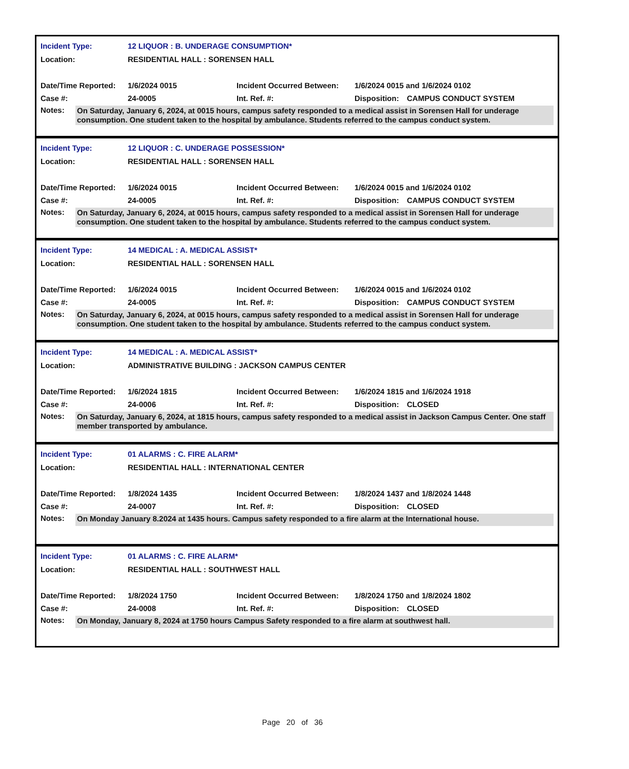Incident Type: 12 LIQUOR : B. UNDERAGE CONSUMPTION*
Location: RESIDENTIAL HALL : SORENSEN HALL
Date/Time Reported: 1/6/2024 0015 Incident Occurred Between: 1/6/2024 0015 and 1/6/2024 0102
Case #: 24-0005 Int. Ref. #: Disposition: CAMPUS CONDUCT SYSTEM
Notes: On Saturday, January 6, 2024, at 0015 hours, campus safety responded to a medical assist in Sorensen Hall for underage consumption. One student taken to the hospital by ambulance. Students referred to the campus conduct system.
Incident Type: 12 LIQUOR : C. UNDERAGE POSSESSION*
Location: RESIDENTIAL HALL : SORENSEN HALL
Date/Time Reported: 1/6/2024 0015 Incident Occurred Between: 1/6/2024 0015 and 1/6/2024 0102
Case #: 24-0005 Int. Ref. #: Disposition: CAMPUS CONDUCT SYSTEM
Notes: On Saturday, January 6, 2024, at 0015 hours, campus safety responded to a medical assist in Sorensen Hall for underage consumption. One student taken to the hospital by ambulance. Students referred to the campus conduct system.
Incident Type: 14 MEDICAL : A. MEDICAL ASSIST*
Location: RESIDENTIAL HALL : SORENSEN HALL
Date/Time Reported: 1/6/2024 0015 Incident Occurred Between: 1/6/2024 0015 and 1/6/2024 0102
Case #: 24-0005 Int. Ref. #: Disposition: CAMPUS CONDUCT SYSTEM
Notes: On Saturday, January 6, 2024, at 0015 hours, campus safety responded to a medical assist in Sorensen Hall for underage consumption. One student taken to the hospital by ambulance. Students referred to the campus conduct system.
Incident Type: 14 MEDICAL : A. MEDICAL ASSIST*
Location: ADMINISTRATIVE BUILDING : JACKSON CAMPUS CENTER
Date/Time Reported: 1/6/2024 1815 Incident Occurred Between: 1/6/2024 1815 and 1/6/2024 1918
Case #: 24-0006 Int. Ref. #: Disposition: CLOSED
Notes: On Saturday, January 6, 2024, at 1815 hours, campus safety responded to a medical assist in Jackson Campus Center. One staff member transported by ambulance.
Incident Type: 01 ALARMS : C. FIRE ALARM*
Location: RESIDENTIAL HALL : INTERNATIONAL CENTER
Date/Time Reported: 1/8/2024 1435 Incident Occurred Between: 1/8/2024 1437 and 1/8/2024 1448
Case #: 24-0007 Int. Ref. #: Disposition: CLOSED
Notes: On Monday January 8.2024 at 1435 hours. Campus safety responded to a fire alarm at the International house.
Incident Type: 01 ALARMS : C. FIRE ALARM*
Location: RESIDENTIAL HALL : SOUTHWEST HALL
Date/Time Reported: 1/8/2024 1750 Incident Occurred Between: 1/8/2024 1750 and 1/8/2024 1802
Case #: 24-0008 Int. Ref. #: Disposition: CLOSED
Notes: On Monday, January 8, 2024 at 1750 hours Campus Safety responded to a fire alarm at southwest hall.
Page 20 of 36